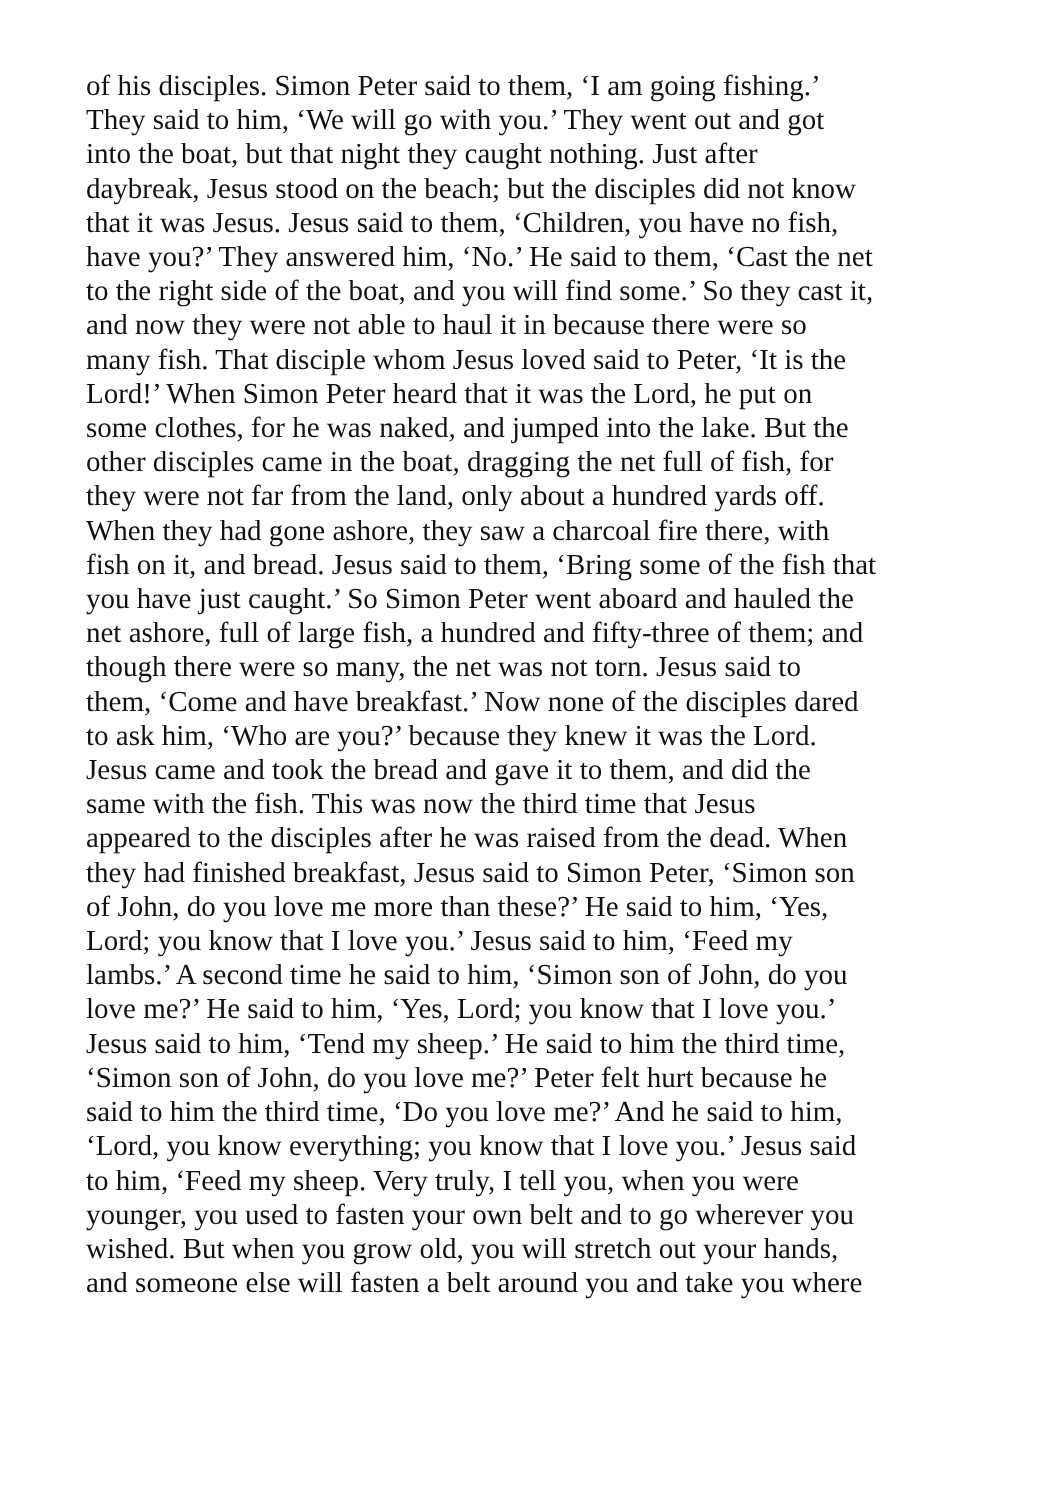of his disciples. Simon Peter said to them, ‘I am going fishing.’
They said to him, ‘We will go with you.’ They went out and got
into the boat, but that night they caught nothing. Just after
daybreak, Jesus stood on the beach; but the disciples did not know
that it was Jesus. Jesus said to them, ‘Children, you have no fish,
have you?’ They answered him, ‘No.’ He said to them, ‘Cast the net
to the right side of the boat, and you will find some.’ So they cast it,
and now they were not able to haul it in because there were so
many fish. That disciple whom Jesus loved said to Peter, ‘It is the
Lord!’ When Simon Peter heard that it was the Lord, he put on
some clothes, for he was naked, and jumped into the lake. But the
other disciples came in the boat, dragging the net full of fish, for
they were not far from the land, only about a hundred yards off.
When they had gone ashore, they saw a charcoal fire there, with
fish on it, and bread. Jesus said to them, ‘Bring some of the fish that
you have just caught.’ So Simon Peter went aboard and hauled the
net ashore, full of large fish, a hundred and fifty-three of them; and
though there were so many, the net was not torn. Jesus said to
them, ‘Come and have breakfast.’ Now none of the disciples dared
to ask him, ‘Who are you?’ because they knew it was the Lord.
Jesus came and took the bread and gave it to them, and did the
same with the fish. This was now the third time that Jesus
appeared to the disciples after he was raised from the dead. When
they had finished breakfast, Jesus said to Simon Peter, ‘Simon son
of John, do you love me more than these?’ He said to him, ‘Yes,
Lord; you know that I love you.’ Jesus said to him, ‘Feed my
lambs.’ A second time he said to him, ‘Simon son of John, do you
love me?’ He said to him, ‘Yes, Lord; you know that I love you.’
Jesus said to him, ‘Tend my sheep.’ He said to him the third time,
‘Simon son of John, do you love me?’ Peter felt hurt because he
said to him the third time, ‘Do you love me?’ And he said to him,
‘Lord, you know everything; you know that I love you.’ Jesus said
to him, ‘Feed my sheep. Very truly, I tell you, when you were
younger, you used to fasten your own belt and to go wherever you
wished. But when you grow old, you will stretch out your hands,
and someone else will fasten a belt around you and take you where